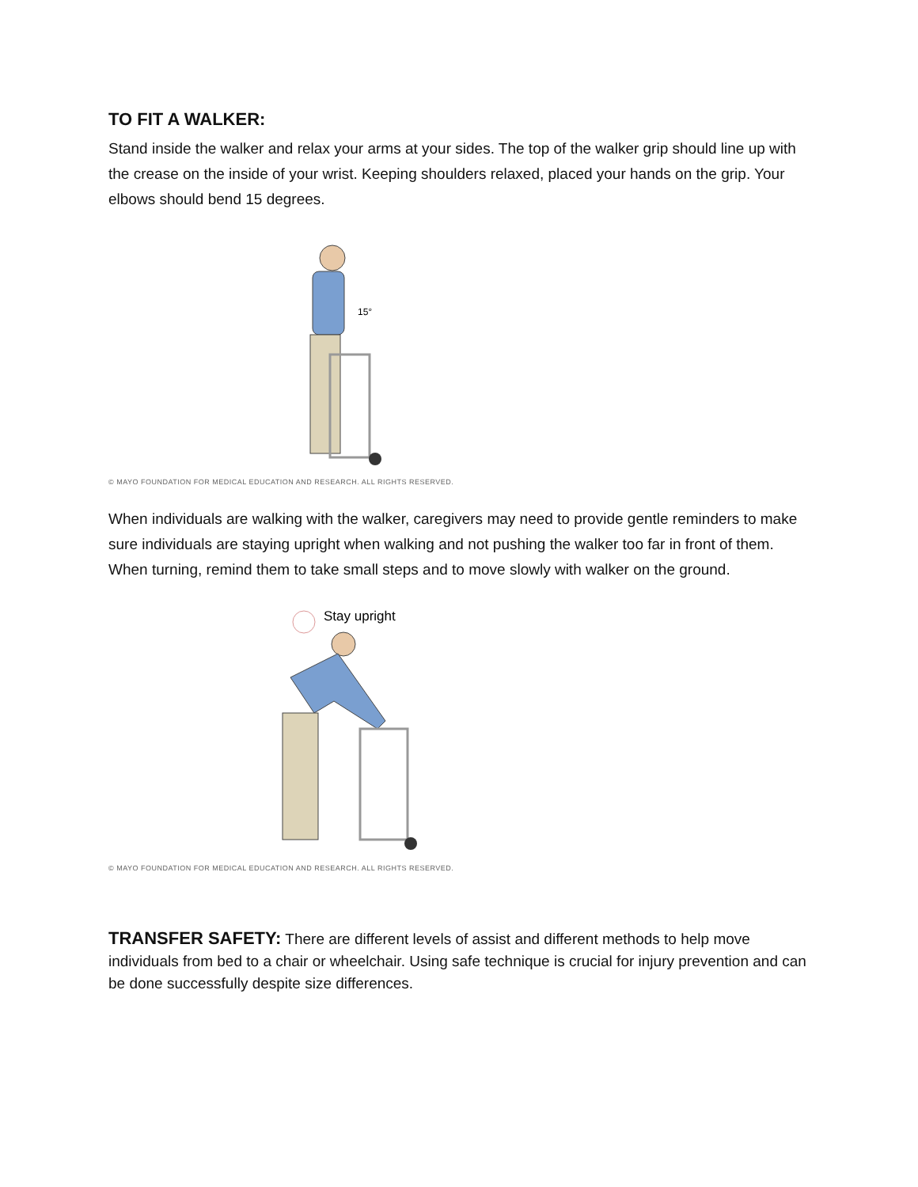TO FIT A WALKER:
Stand inside the walker and relax your arms at your sides. The top of the walker grip should line up with the crease on the inside of your wrist. Keeping shoulders relaxed, placed your hands on the grip. Your elbows should bend 15 degrees.
15°
© MAYO FOUNDATION FOR MEDICAL EDUCATION AND RESEARCH. ALL RIGHTS RESERVED.
When individuals are walking with the walker, caregivers may need to provide gentle reminders to make sure individuals are staying upright when walking and not pushing the walker too far in front of them. When turning, remind them to take small steps and to move slowly with walker on the ground.
Stay upright
© MAYO FOUNDATION FOR MEDICAL EDUCATION AND RESEARCH. ALL RIGHTS RESERVED.
TRANSFER SAFETY: There are different levels of assist and different methods to help move individuals from bed to a chair or wheelchair. Using safe technique is crucial for injury prevention and can be done successfully despite size differences.